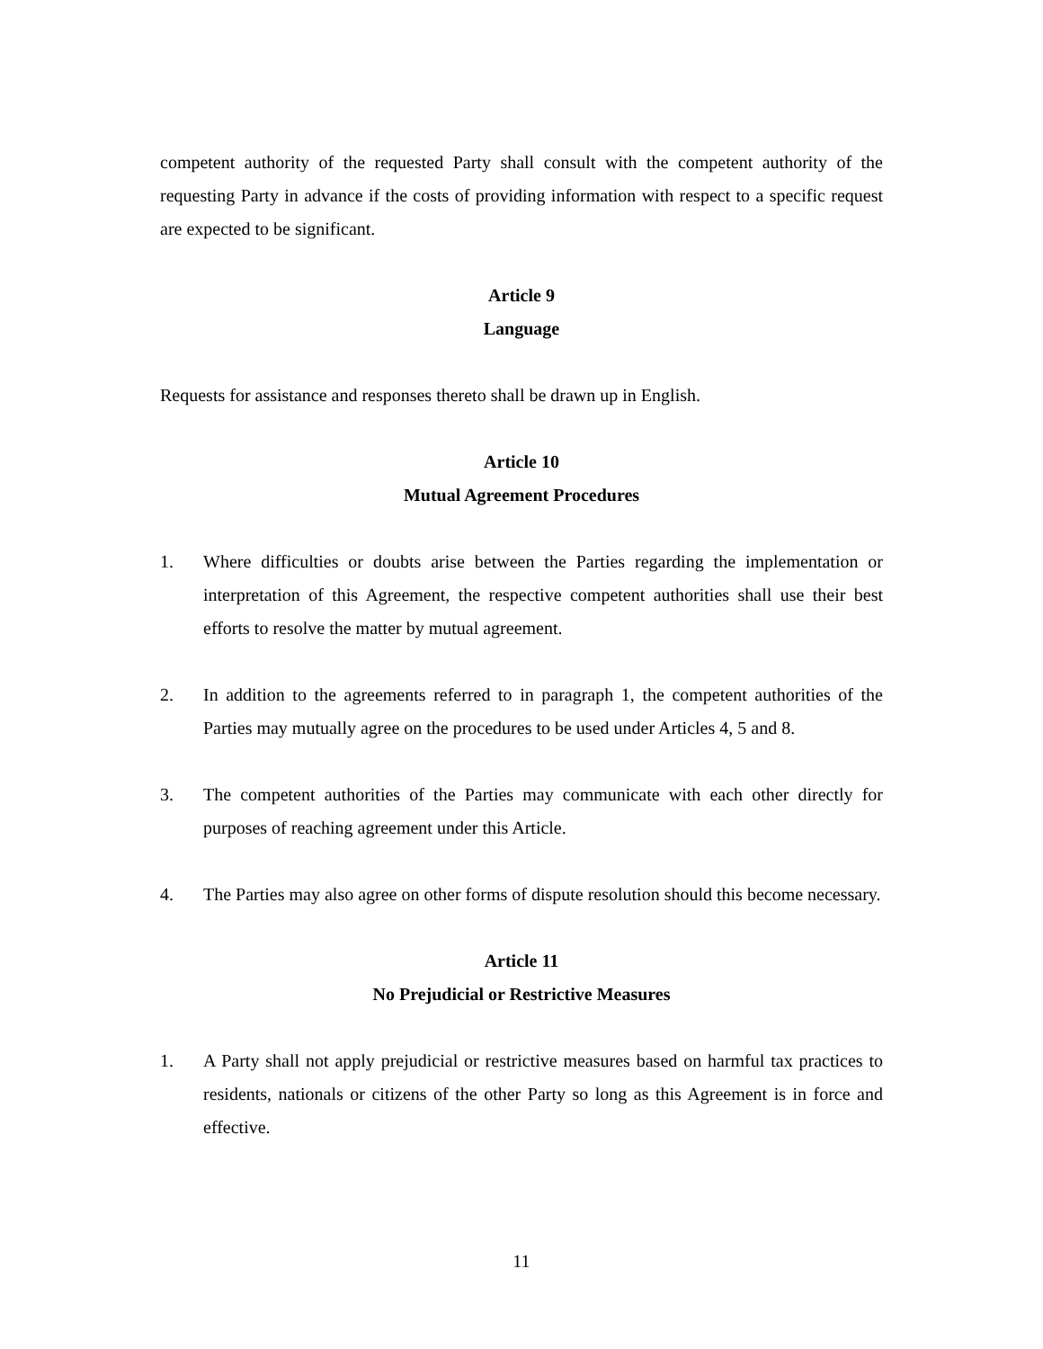competent authority of the requested Party shall consult with the competent authority of the requesting Party in advance if the costs of providing information with respect to a specific request are expected to be significant.
Article 9
Language
Requests for assistance and responses thereto shall be drawn up in English.
Article 10
Mutual Agreement Procedures
1. Where difficulties or doubts arise between the Parties regarding the implementation or interpretation of this Agreement, the respective competent authorities shall use their best efforts to resolve the matter by mutual agreement.
2. In addition to the agreements referred to in paragraph 1, the competent authorities of the Parties may mutually agree on the procedures to be used under Articles 4, 5 and 8.
3. The competent authorities of the Parties may communicate with each other directly for purposes of reaching agreement under this Article.
4. The Parties may also agree on other forms of dispute resolution should this become necessary.
Article 11
No Prejudicial or Restrictive Measures
1. A Party shall not apply prejudicial or restrictive measures based on harmful tax practices to residents, nationals or citizens of the other Party so long as this Agreement is in force and effective.
11